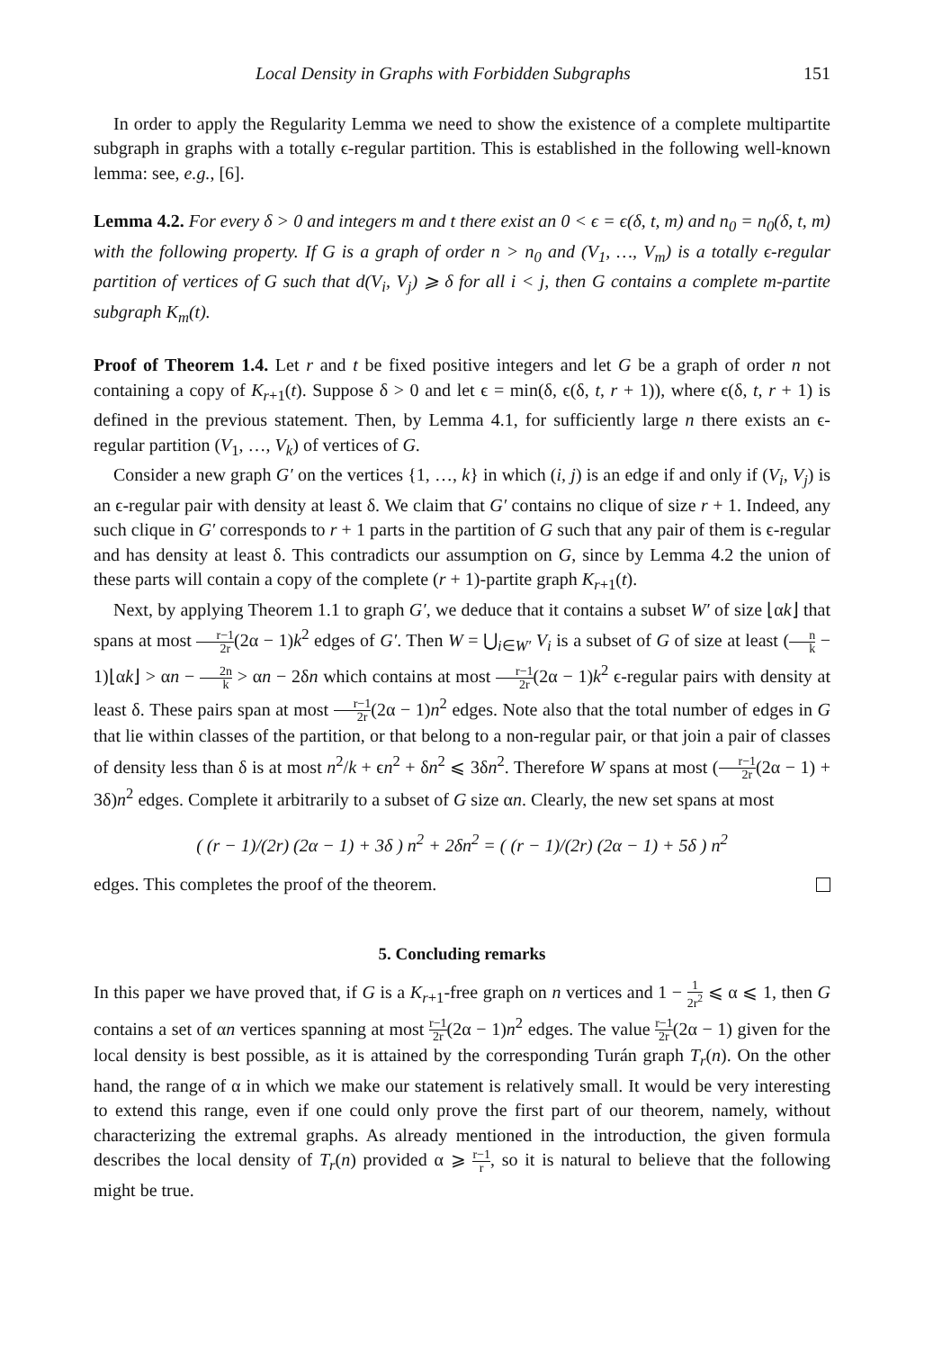Local Density in Graphs with Forbidden Subgraphs 151
In order to apply the Regularity Lemma we need to show the existence of a complete multipartite subgraph in graphs with a totally ϵ-regular partition. This is established in the following well-known lemma: see, e.g., [6].
Lemma 4.2. For every δ > 0 and integers m and t there exist an 0 < ϵ = ϵ(δ, t, m) and n<sub>0</sub> = n<sub>0</sub>(δ, t, m) with the following property. If G is a graph of order n > n<sub>0</sub> and (V<sub>1</sub>, …, V<sub>m</sub>) is a totally ϵ-regular partition of vertices of G such that d(V<sub>i</sub>, V<sub>j</sub>) ⩾ δ for all i < j, then G contains a complete m-partite subgraph K<sub>m</sub>(t).
Proof of Theorem 1.4. Let r and t be fixed positive integers and let G be a graph of order n not containing a copy of K<sub>r+1</sub>(t). Suppose δ > 0 and let ϵ = min(δ, ϵ(δ, t, r + 1)), where ϵ(δ, t, r + 1) is defined in the previous statement. Then, by Lemma 4.1, for sufficiently large n there exists an ϵ-regular partition (V<sub>1</sub>, …, V<sub>k</sub>) of vertices of G.
Consider a new graph G′ on the vertices {1, …, k} in which (i, j) is an edge if and only if (V<sub>i</sub>, V<sub>j</sub>) is an ϵ-regular pair with density at least δ. We claim that G′ contains no clique of size r + 1. Indeed, any such clique in G′ corresponds to r + 1 parts in the partition of G such that any pair of them is ϵ-regular and has density at least δ. This contradicts our assumption on G, since by Lemma 4.2 the union of these parts will contain a copy of the complete (r + 1)-partite graph K<sub>r+1</sub>(t).
Next, by applying Theorem 1.1 to graph G′, we deduce that it contains a subset W′ of size ⌊αk⌋ that spans at most r−1 2r(2α − 1)k<sup>2</sup> edges of G′. Then W = ⋃<sub>i∈W′</sub> V<sub>i</sub> is a subset of G of size at least (n k − 1)⌊αk⌋ > αn − 2n k > αn − 2δn which contains at most r−1 2r(2α − 1)k<sup>2</sup> ϵ-regular pairs with density at least δ. These pairs span at most r−1 2r(2α − 1)n<sup>2</sup> edges. Note also that the total number of edges in G that lie within classes of the partition, or that belong to a non-regular pair, or that join a pair of classes of density less than δ is at most n<sup>2</sup>/k + ϵn<sup>2</sup> + δn<sup>2</sup> ⩽ 3δn<sup>2</sup>. Therefore W spans at most (r−1 2r(2α − 1) + 3δ)n<sup>2</sup> edges. Complete it arbitrarily to a subset of G size αn. Clearly, the new set spans at most
( (r − 1)/(2r) (2α − 1) + 3δ ) n<sup>2</sup> + 2δn<sup>2</sup> = ( (r − 1)/(2r) (2α − 1) + 5δ ) n<sup>2</sup>
edges. This completes the proof of the theorem.
5. Concluding remarks
In this paper we have proved that, if G is a K<sub>r+1</sub>-free graph on n vertices and 1 − 1 2r<sup>2</sup> ⩽ α ⩽ 1, then G contains a set of αn vertices spanning at most r−1 2r(2α − 1)n<sup>2</sup> edges. The value r−1 2r(2α − 1) given for the local density is best possible, as it is attained by the corresponding Turán graph T<sub>r</sub>(n). On the other hand, the range of α in which we make our statement is relatively small. It would be very interesting to extend this range, even if one could only prove the first part of our theorem, namely, without characterizing the extremal graphs. As already mentioned in the introduction, the given formula describes the local density of T<sub>r</sub>(n) provided α ⩾ r−1 r, so it is natural to believe that the following might be true.